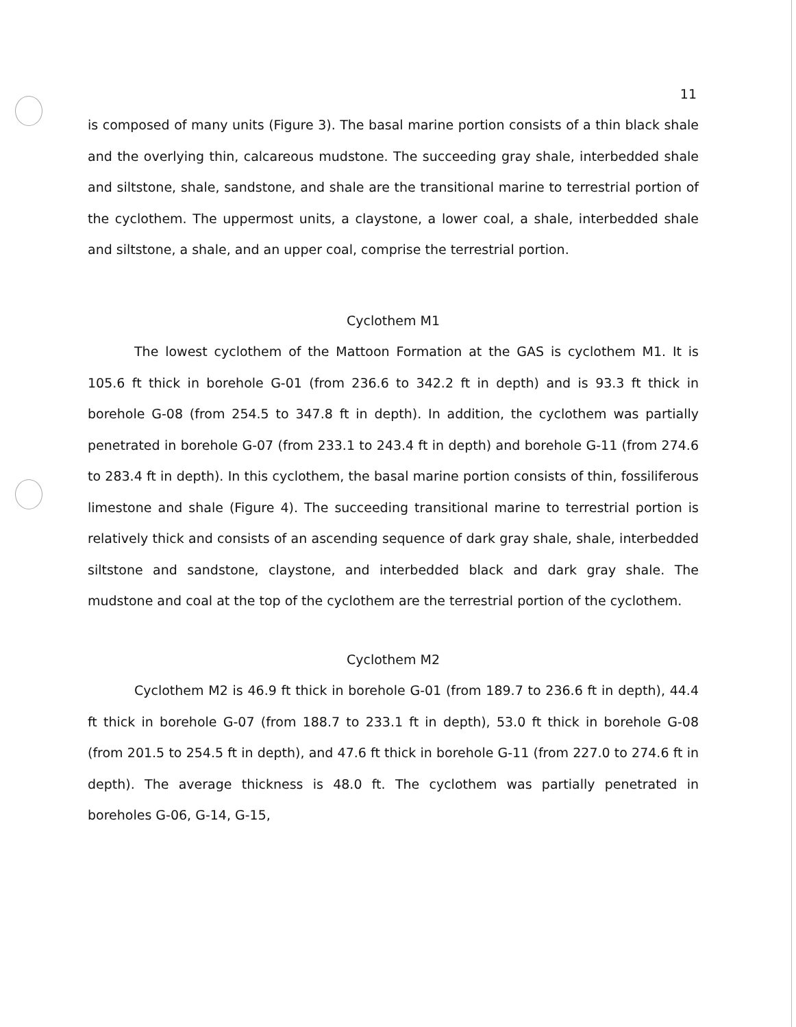11
is composed of many units (Figure 3). The basal marine portion consists of a thin black shale and the overlying thin, calcareous mudstone. The succeeding gray shale, interbedded shale and siltstone, shale, sandstone, and shale are the transitional marine to terrestrial portion of the cyclothem. The uppermost units, a claystone, a lower coal, a shale, interbedded shale and siltstone, a shale, and an upper coal, comprise the terrestrial portion.
Cyclothem M1
The lowest cyclothem of the Mattoon Formation at the GAS is cyclothem M1. It is 105.6 ft thick in borehole G-01 (from 236.6 to 342.2 ft in depth) and is 93.3 ft thick in borehole G-08 (from 254.5 to 347.8 ft in depth). In addition, the cyclothem was partially penetrated in borehole G-07 (from 233.1 to 243.4 ft in depth) and borehole G-11 (from 274.6 to 283.4 ft in depth). In this cyclothem, the basal marine portion consists of thin, fossiliferous limestone and shale (Figure 4). The succeeding transitional marine to terrestrial portion is relatively thick and consists of an ascending sequence of dark gray shale, shale, interbedded siltstone and sandstone, claystone, and interbedded black and dark gray shale. The mudstone and coal at the top of the cyclothem are the terrestrial portion of the cyclothem.
Cyclothem M2
Cyclothem M2 is 46.9 ft thick in borehole G-01 (from 189.7 to 236.6 ft in depth), 44.4 ft thick in borehole G-07 (from 188.7 to 233.1 ft in depth), 53.0 ft thick in borehole G-08 (from 201.5 to 254.5 ft in depth), and 47.6 ft thick in borehole G-11 (from 227.0 to 274.6 ft in depth). The average thickness is 48.0 ft. The cyclothem was partially penetrated in boreholes G-06, G-14, G-15,